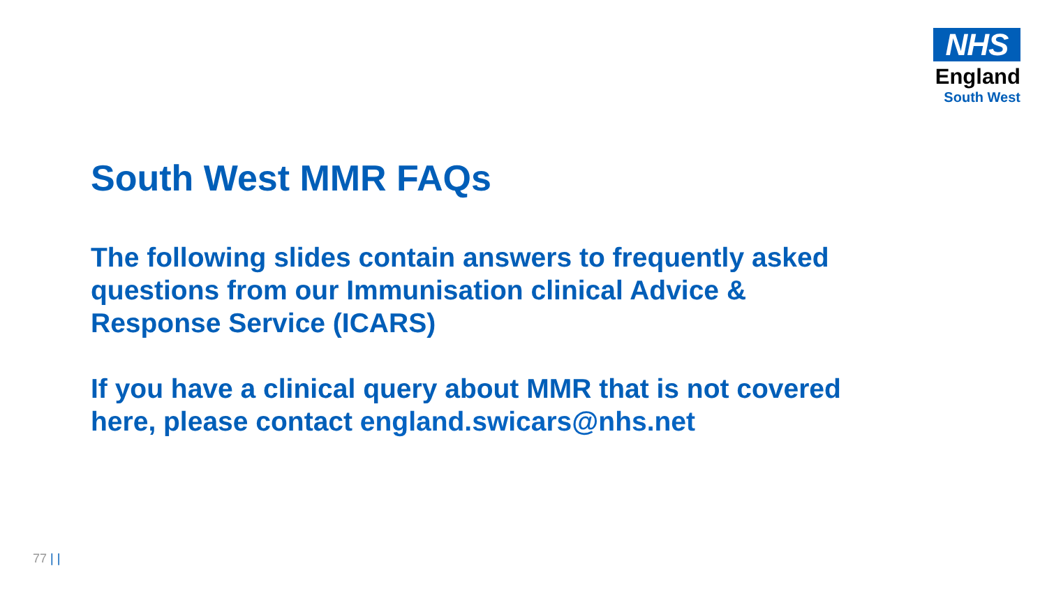NHS
England
South West
South West MMR FAQs
The following slides contain answers to frequently asked questions from our Immunisation clinical Advice & Response Service (ICARS)
If you have a clinical query about MMR that is not covered here, please contact england.swicars@nhs.net
77 | |